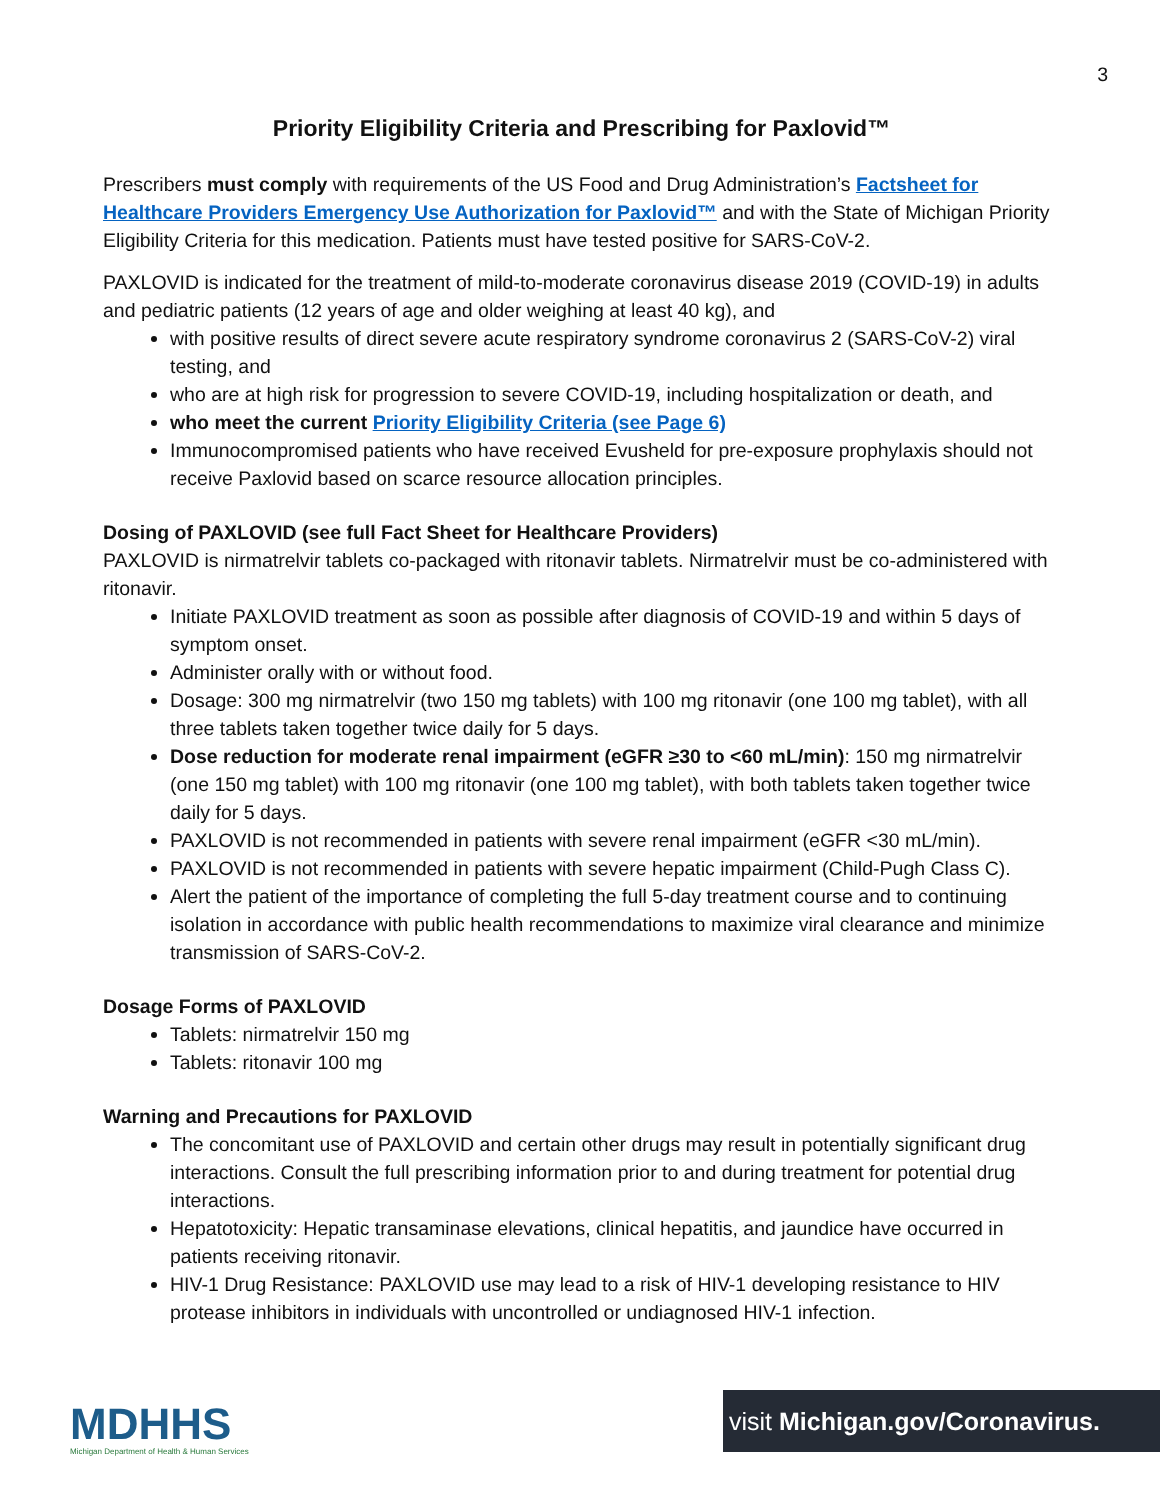3
Priority Eligibility Criteria and Prescribing for Paxlovid™
Prescribers must comply with requirements of the US Food and Drug Administration’s Factsheet for Healthcare Providers Emergency Use Authorization for Paxlovid™ and with the State of Michigan Priority Eligibility Criteria for this medication. Patients must have tested positive for SARS-CoV-2.
PAXLOVID is indicated for the treatment of mild-to-moderate coronavirus disease 2019 (COVID-19) in adults and pediatric patients (12 years of age and older weighing at least 40 kg), and
with positive results of direct severe acute respiratory syndrome coronavirus 2 (SARS-CoV-2) viral testing, and
who are at high risk for progression to severe COVID-19, including hospitalization or death, and
who meet the current Priority Eligibility Criteria (see Page 6)
Immunocompromised patients who have received Evusheld for pre-exposure prophylaxis should not receive Paxlovid based on scarce resource allocation principles.
Dosing of PAXLOVID (see full Fact Sheet for Healthcare Providers)
PAXLOVID is nirmatrelvir tablets co-packaged with ritonavir tablets. Nirmatrelvir must be co-administered with ritonavir.
Initiate PAXLOVID treatment as soon as possible after diagnosis of COVID-19 and within 5 days of symptom onset.
Administer orally with or without food.
Dosage: 300 mg nirmatrelvir (two 150 mg tablets) with 100 mg ritonavir (one 100 mg tablet), with all three tablets taken together twice daily for 5 days.
Dose reduction for moderate renal impairment (eGFR ≥30 to <60 mL/min): 150 mg nirmatrelvir (one 150 mg tablet) with 100 mg ritonavir (one 100 mg tablet), with both tablets taken together twice daily for 5 days.
PAXLOVID is not recommended in patients with severe renal impairment (eGFR <30 mL/min).
PAXLOVID is not recommended in patients with severe hepatic impairment (Child-Pugh Class C).
Alert the patient of the importance of completing the full 5-day treatment course and to continuing isolation in accordance with public health recommendations to maximize viral clearance and minimize transmission of SARS-CoV-2.
Dosage Forms of PAXLOVID
Tablets: nirmatrelvir 150 mg
Tablets: ritonavir 100 mg
Warning and Precautions for PAXLOVID
The concomitant use of PAXLOVID and certain other drugs may result in potentially significant drug interactions. Consult the full prescribing information prior to and during treatment for potential drug interactions.
Hepatotoxicity: Hepatic transaminase elevations, clinical hepatitis, and jaundice have occurred in patients receiving ritonavir.
HIV-1 Drug Resistance: PAXLOVID use may lead to a risk of HIV-1 developing resistance to HIV protease inhibitors in individuals with uncontrolled or undiagnosed HIV-1 infection.
MDHHS
Michigan Department of Health & Human Services
visit Michigan.gov/Coronavirus.